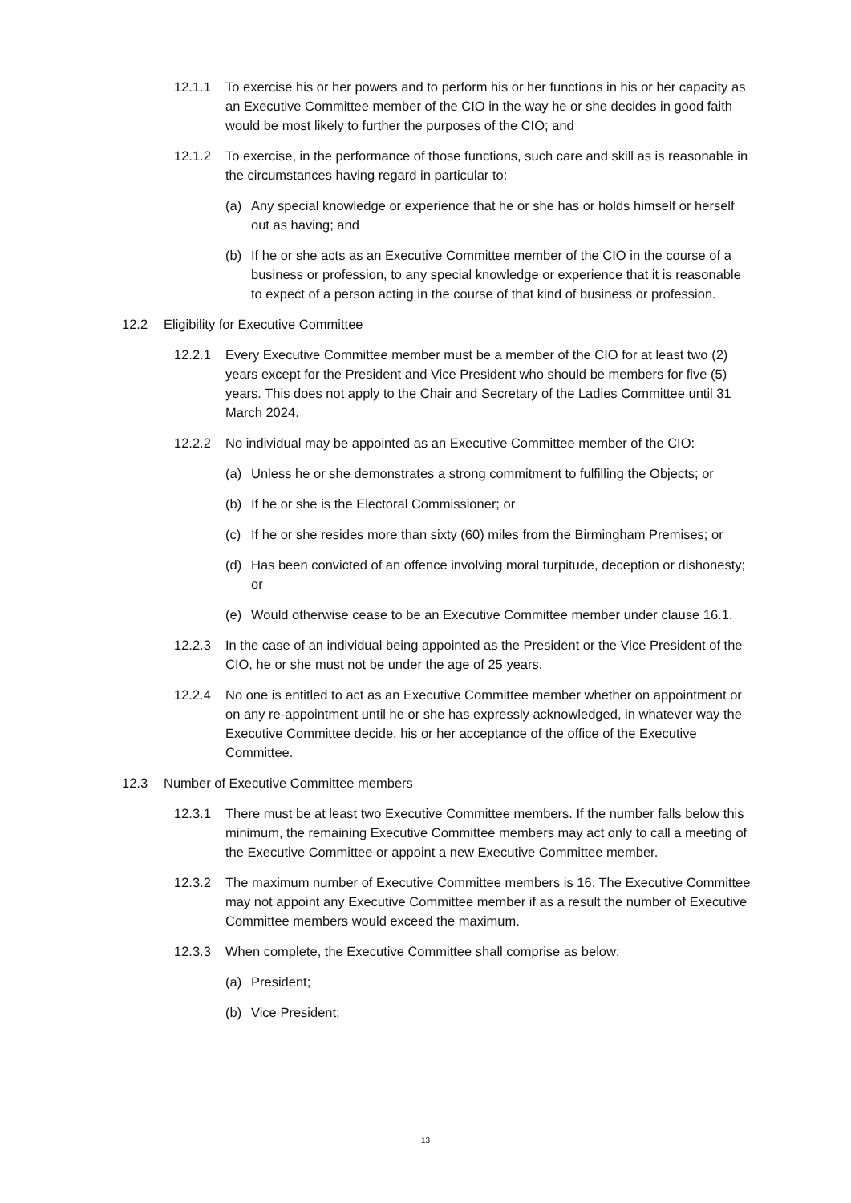12.1.1 To exercise his or her powers and to perform his or her functions in his or her capacity as an Executive Committee member of the CIO in the way he or she decides in good faith would be most likely to further the purposes of the CIO; and
12.1.2 To exercise, in the performance of those functions, such care and skill as is reasonable in the circumstances having regard in particular to:
(a) Any special knowledge or experience that he or she has or holds himself or herself out as having; and
(b) If he or she acts as an Executive Committee member of the CIO in the course of a business or profession, to any special knowledge or experience that it is reasonable to expect of a person acting in the course of that kind of business or profession.
12.2 Eligibility for Executive Committee
12.2.1 Every Executive Committee member must be a member of the CIO for at least two (2) years except for the President and Vice President who should be members for five (5) years. This does not apply to the Chair and Secretary of the Ladies Committee until 31 March 2024.
12.2.2 No individual may be appointed as an Executive Committee member of the CIO:
(a) Unless he or she demonstrates a strong commitment to fulfilling the Objects; or
(b) If he or she is the Electoral Commissioner; or
(c) If he or she resides more than sixty (60) miles from the Birmingham Premises; or
(d) Has been convicted of an offence involving moral turpitude, deception or dishonesty; or
(e) Would otherwise cease to be an Executive Committee member under clause 16.1.
12.2.3 In the case of an individual being appointed as the President or the Vice President of the CIO, he or she must not be under the age of 25 years.
12.2.4 No one is entitled to act as an Executive Committee member whether on appointment or on any re-appointment until he or she has expressly acknowledged, in whatever way the Executive Committee decide, his or her acceptance of the office of the Executive Committee.
12.3 Number of Executive Committee members
12.3.1 There must be at least two Executive Committee members. If the number falls below this minimum, the remaining Executive Committee members may act only to call a meeting of the Executive Committee or appoint a new Executive Committee member.
12.3.2 The maximum number of Executive Committee members is 16. The Executive Committee may not appoint any Executive Committee member if as a result the number of Executive Committee members would exceed the maximum.
12.3.3 When complete, the Executive Committee shall comprise as below:
(a) President;
(b) Vice President;
13